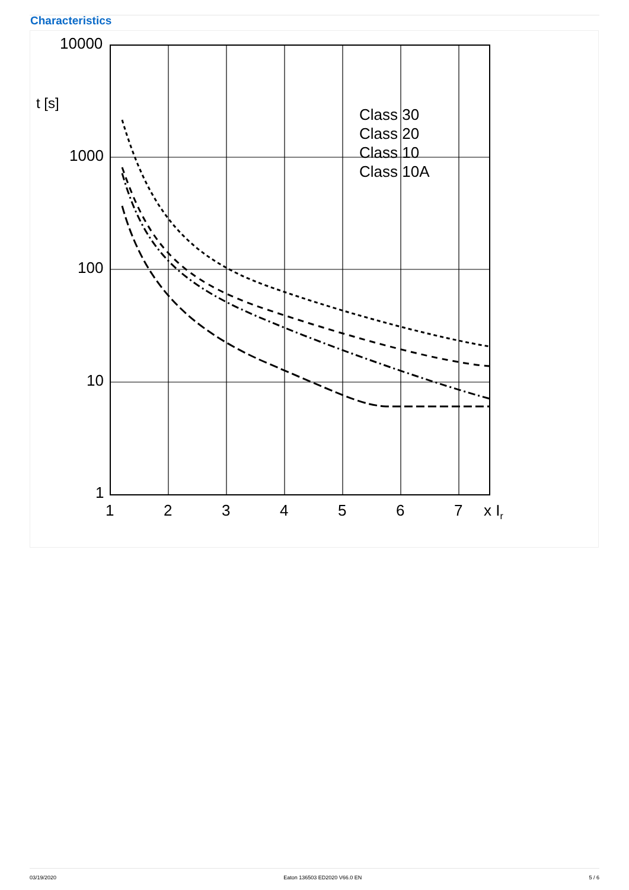Characteristics
10000
1000
100
10
1
t [s]
1
2
3
4
5
6
7
x Ir
Class 30
Class 20
Class 10
Class 10A
03/19/2020 Eaton 136503 ED2020 V66.0 EN 5 / 6